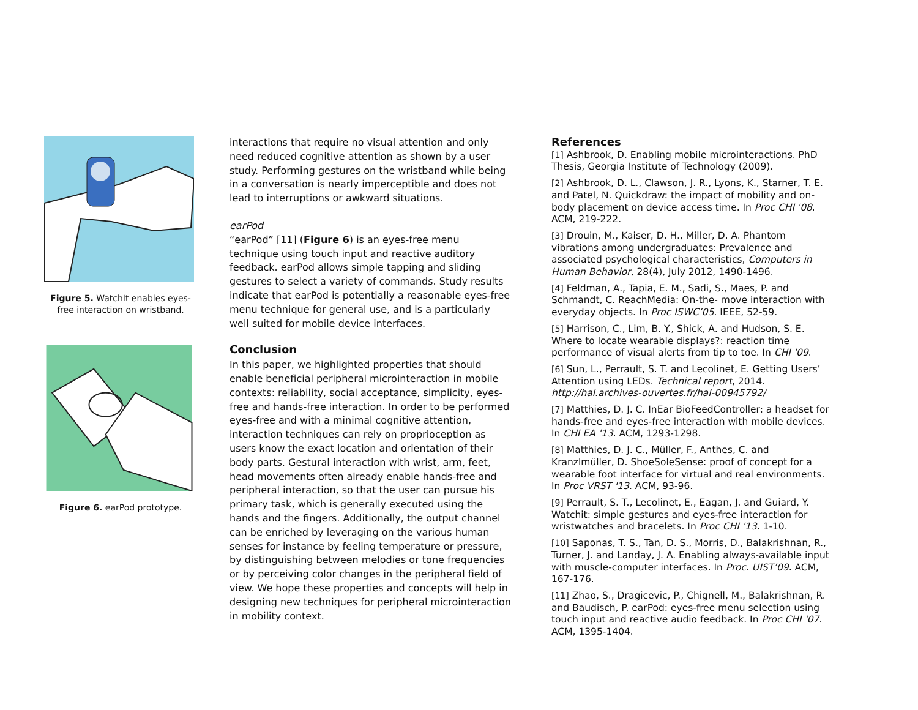Figure 5. WatchIt enables eyes-free interaction on wristband.
Figure 6. earPod prototype.
interactions that require no visual attention and only need reduced cognitive attention as shown by a user study. Performing gestures on the wristband while being in a conversation is nearly imperceptible and does not lead to interruptions or awkward situations.
earPod
“earPod” [11] (Figure 6) is an eyes-free menu technique using touch input and reactive auditory feedback. earPod allows simple tapping and sliding gestures to select a variety of commands. Study results indicate that earPod is potentially a reasonable eyes-free menu technique for general use, and is a particularly well suited for mobile device interfaces.
Conclusion
In this paper, we highlighted properties that should enable beneficial peripheral microinteraction in mobile contexts: reliability, social acceptance, simplicity, eyes-free and hands-free interaction. In order to be performed eyes-free and with a minimal cognitive attention, interaction techniques can rely on proprioception as users know the exact location and orientation of their body parts. Gestural interaction with wrist, arm, feet, head movements often already enable hands-free and peripheral interaction, so that the user can pursue his primary task, which is generally executed using the hands and the fingers. Additionally, the output channel can be enriched by leveraging on the various human senses for instance by feeling temperature or pressure, by distinguishing between melodies or tone frequencies or by perceiving color changes in the peripheral field of view. We hope these properties and concepts will help in designing new techniques for peripheral microinteraction in mobility context.
References
[1] Ashbrook, D. Enabling mobile microinteractions. PhD Thesis, Georgia Institute of Technology (2009).
[2] Ashbrook, D. L., Clawson, J. R., Lyons, K., Starner, T. E. and Patel, N. Quickdraw: the impact of mobility and on-body placement on device access time. In Proc CHI '08. ACM, 219-222.
[3] Drouin, M., Kaiser, D. H., Miller, D. A. Phantom vibrations among undergraduates: Prevalence and associated psychological characteristics, Computers in Human Behavior, 28(4), July 2012, 1490-1496.
[4] Feldman, A., Tapia, E. M., Sadi, S., Maes, P. and Schmandt, C. ReachMedia: On-the- move interaction with everyday objects. In Proc ISWC’05. IEEE, 52-59.
[5] Harrison, C., Lim, B. Y., Shick, A. and Hudson, S. E. Where to locate wearable displays?: reaction time performance of visual alerts from tip to toe. In CHI '09.
[6] Sun, L., Perrault, S. T. and Lecolinet, E. Getting Users’ Attention using LEDs. Technical report, 2014. http://hal.archives-ouvertes.fr/hal-00945792/
[7] Matthies, D. J. C. InEar BioFeedController: a headset for hands-free and eyes-free interaction with mobile devices. In CHI EA '13. ACM, 1293-1298.
[8] Matthies, D. J. C., Müller, F., Anthes, C. and Kranzlmüller, D. ShoeSoleSense: proof of concept for a wearable foot interface for virtual and real environments. In Proc VRST '13. ACM, 93-96.
[9] Perrault, S. T., Lecolinet, E., Eagan, J. and Guiard, Y. Watchit: simple gestures and eyes-free interaction for wristwatches and bracelets. In Proc CHI '13. 1-10.
[10] Saponas, T. S., Tan, D. S., Morris, D., Balakrishnan, R., Turner, J. and Landay, J. A. Enabling always-available input with muscle-computer interfaces. In Proc. UIST’09. ACM, 167-176.
[11] Zhao, S., Dragicevic, P., Chignell, M., Balakrishnan, R. and Baudisch, P. earPod: eyes-free menu selection using touch input and reactive audio feedback. In Proc CHI '07. ACM, 1395-1404.